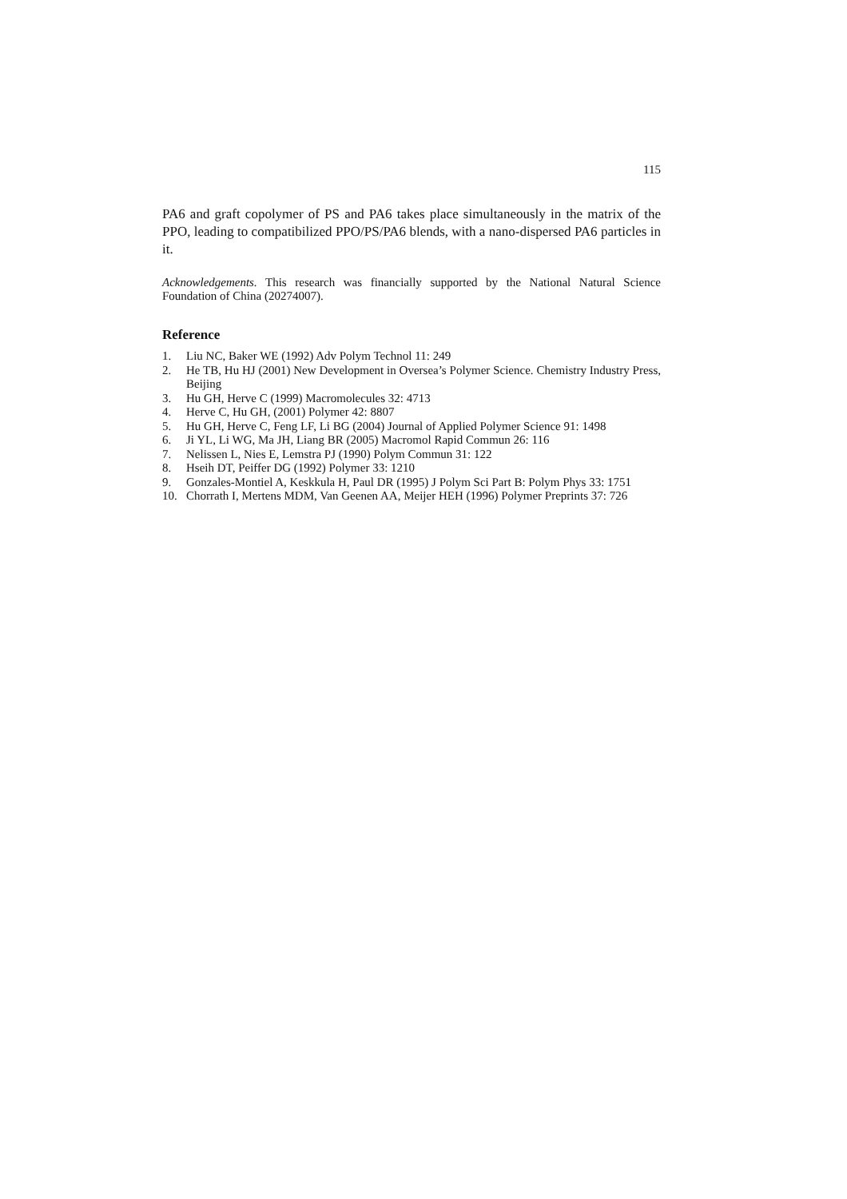115
PA6 and graft copolymer of PS and PA6 takes place simultaneously in the matrix of the PPO, leading to compatibilized PPO/PS/PA6 blends, with a nano-dispersed PA6 particles in it.
Acknowledgements. This research was financially supported by the National Natural Science Foundation of China (20274007).
Reference
1. Liu NC, Baker WE (1992) Adv Polym Technol 11: 249
2. He TB, Hu HJ (2001) New Development in Oversea’s Polymer Science. Chemistry Industry Press, Beijing
3. Hu GH, Herve C (1999) Macromolecules 32: 4713
4. Herve C, Hu GH, (2001) Polymer 42: 8807
5. Hu GH, Herve C, Feng LF, Li BG (2004) Journal of Applied Polymer Science 91: 1498
6. Ji YL, Li WG, Ma JH, Liang BR (2005) Macromol Rapid Commun 26: 116
7. Nelissen L, Nies E, Lemstra PJ (1990) Polym Commun 31: 122
8. Hseih DT, Peiffer DG (1992) Polymer 33: 1210
9. Gonzales-Montiel A, Keskkula H, Paul DR (1995) J Polym Sci Part B: Polym Phys 33: 1751
10. Chorrath I, Mertens MDM, Van Geenen AA, Meijer HEH (1996) Polymer Preprints 37: 726